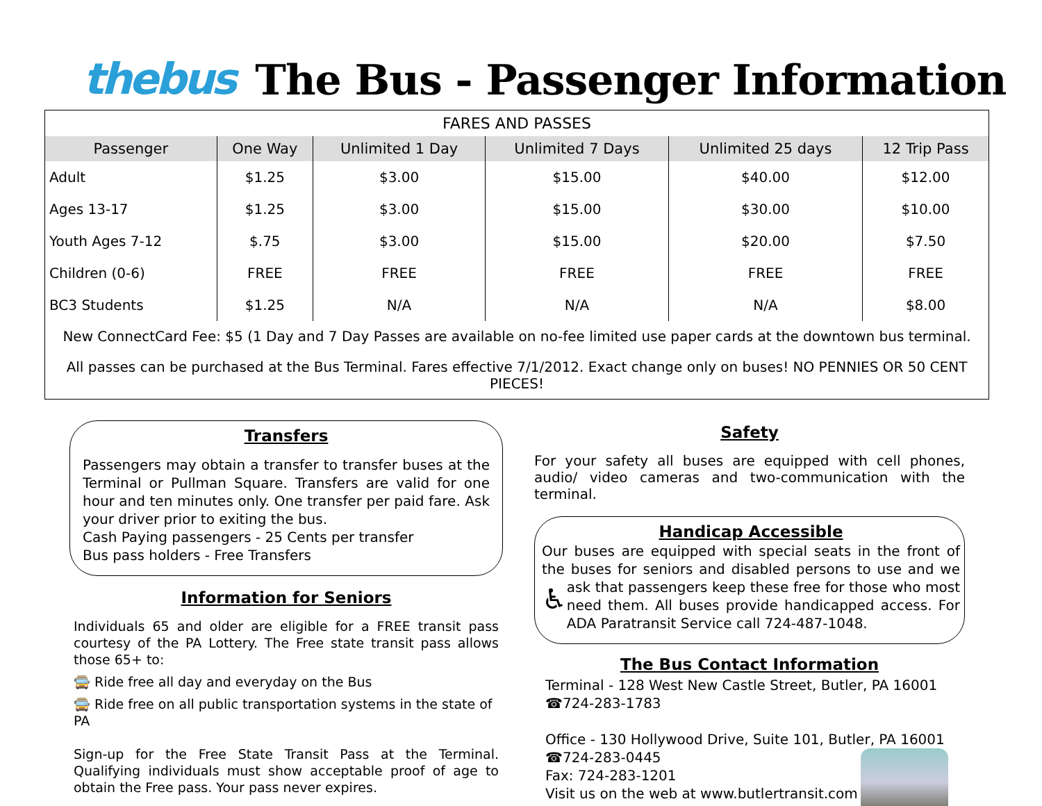thebus The Bus - Passenger Information
FARES AND PASSES
| Passenger | One Way | Unlimited 1 Day | Unlimited 7 Days | Unlimited 25 days | 12 Trip Pass |
| --- | --- | --- | --- | --- | --- |
| Adult | $1.25 | $3.00 | $15.00 | $40.00 | $12.00 |
| Ages 13-17 | $1.25 | $3.00 | $15.00 | $30.00 | $10.00 |
| Youth Ages 7-12 | $.75 | $3.00 | $15.00 | $20.00 | $7.50 |
| Children (0-6) | FREE | FREE | FREE | FREE | FREE |
| BC3 Students | $1.25 | N/A | N/A | N/A | $8.00 |
New ConnectCard Fee: $5 (1 Day and 7 Day Passes are available on no-fee limited use paper cards at the downtown bus terminal.
All passes can be purchased at the Bus Terminal. Fares effective 7/1/2012. Exact change only on buses! NO PENNIES OR 50 CENT PIECES!
Transfers
Passengers may obtain a transfer to transfer buses at the Terminal or Pullman Square. Transfers are valid for one hour and ten minutes only. One transfer per paid fare. Ask your driver prior to exiting the bus.
Cash Paying passengers - 25 Cents per transfer
Bus pass holders - Free Transfers
Information for Seniors
Individuals 65 and older are eligible for a FREE transit pass courtesy of the PA Lottery. The Free state transit pass allows those 65+ to:
🚍 Ride free all day and everyday on the Bus
🚍 Ride free on all public transportation systems in the state of PA
Sign-up for the Free State Transit Pass at the Terminal. Qualifying individuals must show acceptable proof of age to obtain the Free pass. Your pass never expires.
Safety
For your safety all buses are equipped with cell phones, audio/ video cameras and two-communication with the terminal.
Handicap Accessible
Our buses are equipped with special seats in the front of the buses for seniors and disabled persons to use and we ask that ♿ passengers keep these free for those who most need them. All buses provide handicapped access. For ADA Paratransit Service call 724-487-1048.
The Bus Contact Information
Terminal - 128 West New Castle Street, Butler, PA 16001
☎724-283-1783
Office - 130 Hollywood Drive, Suite 101, Butler, PA 16001
☎724-283-0445
Fax: 724-283-1201
Visit us on the web at www.butlertransit.com